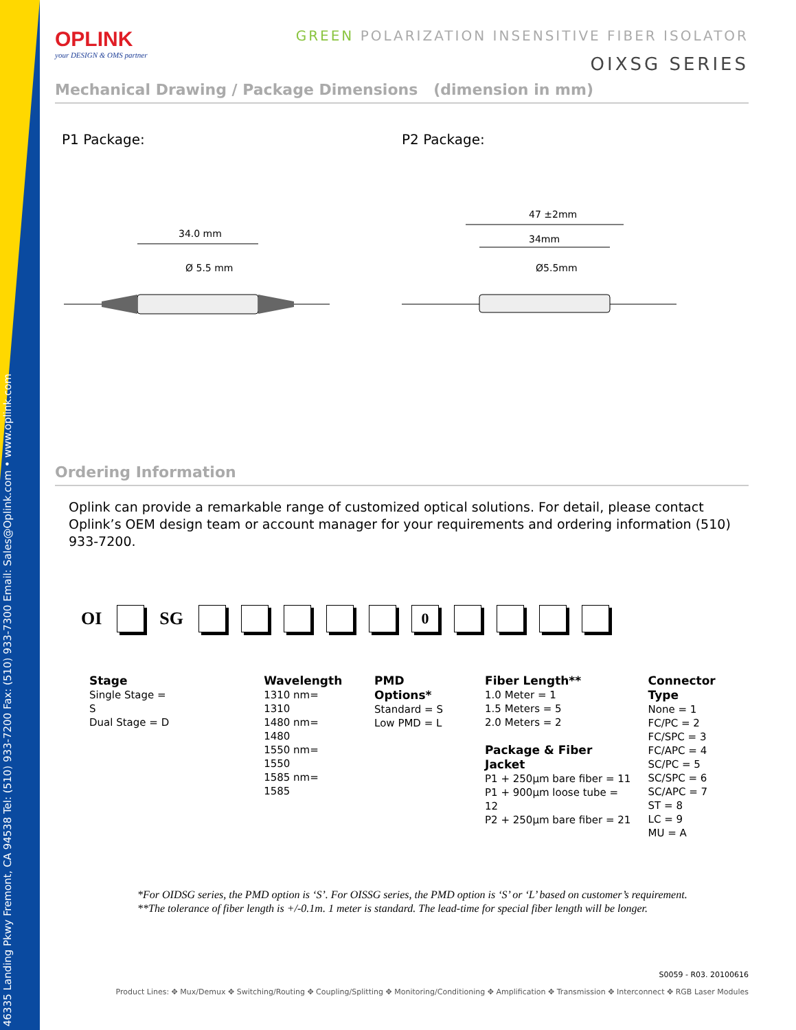46335 Landing Pkwy Fremont, CA 94538 Tel: (510) 933-7200 Fax: (510) 933-7300 Email: Sales@Oplink.com • www.oplink.com
OPLINK
your DESIGN & OMS partner
GREEN POLARIZATION INSENSITIVE FIBER ISOLATOR
OIXSG SERIES
Mechanical Drawing / Package Dimensions (dimension in mm)
P1 Package: P2 Package:
34.0 mm
Ø 5.5 mm
47 ±2mm
34mm
Ø5.5mm
Ordering Information
Oplink can provide a remarkable range of customized optical solutions. For detail, please contact Oplink’s OEM design team or account manager for your requirements and ordering information (510) 933-7200.
OI SG 0
Stage
Single Stage = S
Dual Stage = D
Wavelength
1310 nm= 1310
1480 nm= 1480
1550 nm= 1550
1585 nm= 1585
PMD Options*
Standard = S
Low PMD = L
Fiber Length**
1.0 Meter = 1
1.5 Meters = 5
2.0 Meters = 2
Package & Fiber Jacket
P1 + 250μm bare fiber = 11
P1 + 900μm loose tube = 12
P2 + 250μm bare fiber = 21
Connector Type
None = 1
FC/PC = 2
FC/SPC = 3
FC/APC = 4
SC/PC = 5
SC/SPC = 6
SC/APC = 7
ST = 8
LC = 9
MU = A
*For OIDSG series, the PMD option is ‘S’. For OISSG series, the PMD option is ‘S’ or ‘L’ based on customer’s requirement.
**The tolerance of fiber length is +/-0.1m. 1 meter is standard. The lead-time for special fiber length will be longer.
S0059 - R03. 20100616
Product Lines: ✥ Mux/Demux ✥ Switching/Routing ✥ Coupling/Splitting ✥ Monitoring/Conditioning ✥ Amplification ✥ Transmission ✥ Interconnect ✥ RGB Laser Modules